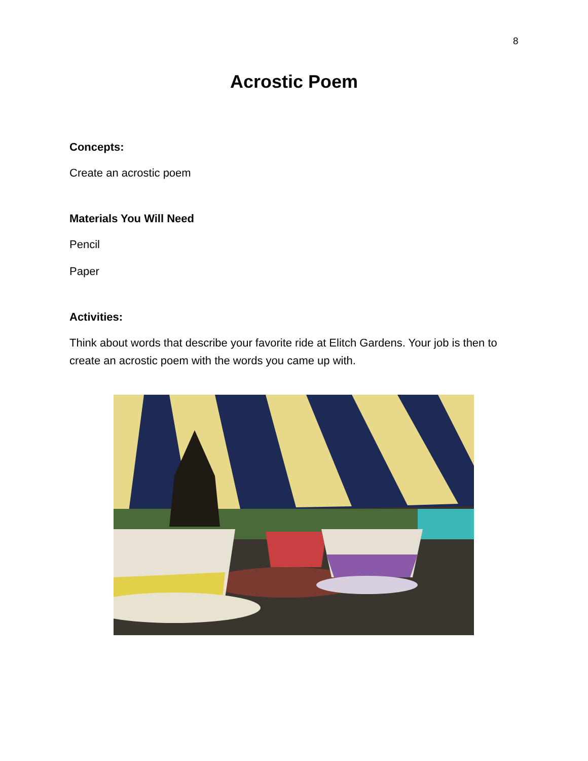8
Acrostic Poem
Concepts:
Create an acrostic poem
Materials You Will Need
Pencil
Paper
Activities:
Think about words that describe your favorite ride at Elitch Gardens. Your job is then to create an acrostic poem with the words you came up with.